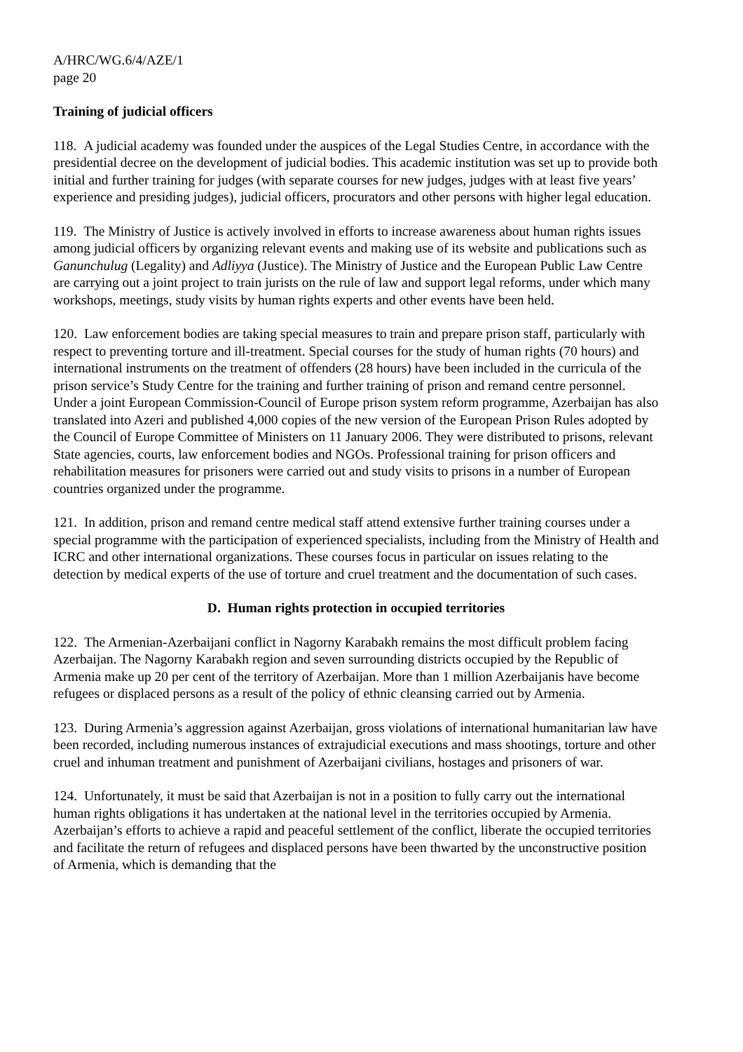A/HRC/WG.6/4/AZE/1
page 20
Training of judicial officers
118. A judicial academy was founded under the auspices of the Legal Studies Centre, in accordance with the presidential decree on the development of judicial bodies. This academic institution was set up to provide both initial and further training for judges (with separate courses for new judges, judges with at least five years’ experience and presiding judges), judicial officers, procurators and other persons with higher legal education.
119. The Ministry of Justice is actively involved in efforts to increase awareness about human rights issues among judicial officers by organizing relevant events and making use of its website and publications such as Ganunchulug (Legality) and Adliyya (Justice). The Ministry of Justice and the European Public Law Centre are carrying out a joint project to train jurists on the rule of law and support legal reforms, under which many workshops, meetings, study visits by human rights experts and other events have been held.
120. Law enforcement bodies are taking special measures to train and prepare prison staff, particularly with respect to preventing torture and ill-treatment. Special courses for the study of human rights (70 hours) and international instruments on the treatment of offenders (28 hours) have been included in the curricula of the prison service’s Study Centre for the training and further training of prison and remand centre personnel. Under a joint European Commission-Council of Europe prison system reform programme, Azerbaijan has also translated into Azeri and published 4,000 copies of the new version of the European Prison Rules adopted by the Council of Europe Committee of Ministers on 11 January 2006. They were distributed to prisons, relevant State agencies, courts, law enforcement bodies and NGOs. Professional training for prison officers and rehabilitation measures for prisoners were carried out and study visits to prisons in a number of European countries organized under the programme.
121. In addition, prison and remand centre medical staff attend extensive further training courses under a special programme with the participation of experienced specialists, including from the Ministry of Health and ICRC and other international organizations. These courses focus in particular on issues relating to the detection by medical experts of the use of torture and cruel treatment and the documentation of such cases.
D. Human rights protection in occupied territories
122. The Armenian-Azerbaijani conflict in Nagorny Karabakh remains the most difficult problem facing Azerbaijan. The Nagorny Karabakh region and seven surrounding districts occupied by the Republic of Armenia make up 20 per cent of the territory of Azerbaijan. More than 1 million Azerbaijanis have become refugees or displaced persons as a result of the policy of ethnic cleansing carried out by Armenia.
123. During Armenia’s aggression against Azerbaijan, gross violations of international humanitarian law have been recorded, including numerous instances of extrajudicial executions and mass shootings, torture and other cruel and inhuman treatment and punishment of Azerbaijani civilians, hostages and prisoners of war.
124. Unfortunately, it must be said that Azerbaijan is not in a position to fully carry out the international human rights obligations it has undertaken at the national level in the territories occupied by Armenia. Azerbaijan’s efforts to achieve a rapid and peaceful settlement of the conflict, liberate the occupied territories and facilitate the return of refugees and displaced persons have been thwarted by the unconstructive position of Armenia, which is demanding that the